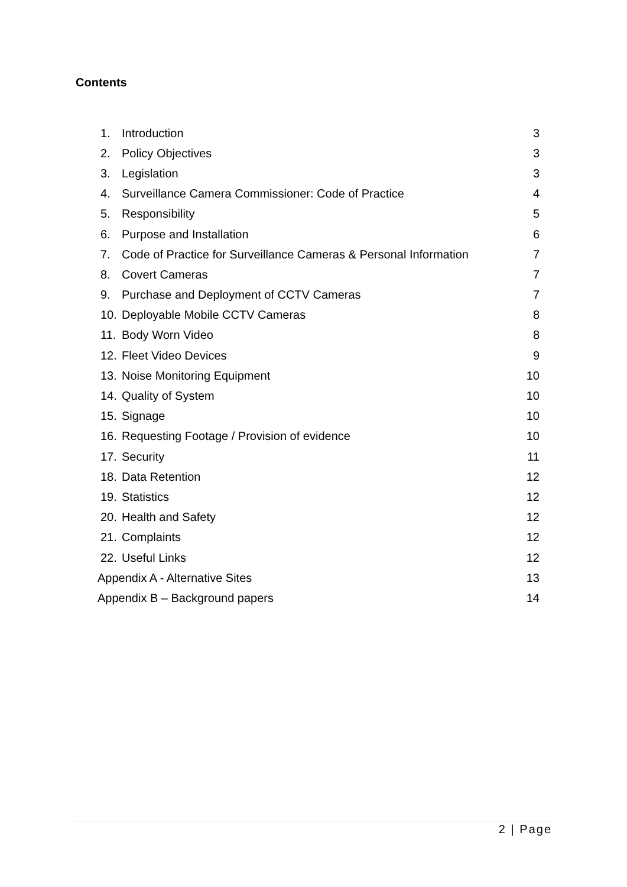Contents
| 1. | Introduction | 3 |
| 2. | Policy Objectives | 3 |
| 3. | Legislation | 3 |
| 4. | Surveillance Camera Commissioner: Code of Practice | 4 |
| 5. | Responsibility | 5 |
| 6. | Purpose and Installation | 6 |
| 7. | Code of Practice for Surveillance Cameras & Personal Information | 7 |
| 8. | Covert Cameras | 7 |
| 9. | Purchase and Deployment of CCTV Cameras | 7 |
| 10. | Deployable Mobile CCTV Cameras | 8 |
| 11. | Body Worn Video | 8 |
| 12. | Fleet Video Devices | 9 |
| 13. | Noise Monitoring Equipment | 10 |
| 14. | Quality of System | 10 |
| 15. | Signage | 10 |
| 16. | Requesting Footage / Provision of evidence | 10 |
| 17. | Security | 11 |
| 18. | Data Retention | 12 |
| 19. | Statistics | 12 |
| 20. | Health and Safety | 12 |
| 21. | Complaints | 12 |
| 22. | Useful Links | 12 |
| Appendix A - Alternative Sites | | 13 |
| Appendix B – Background papers | | 14 |
2 | Page